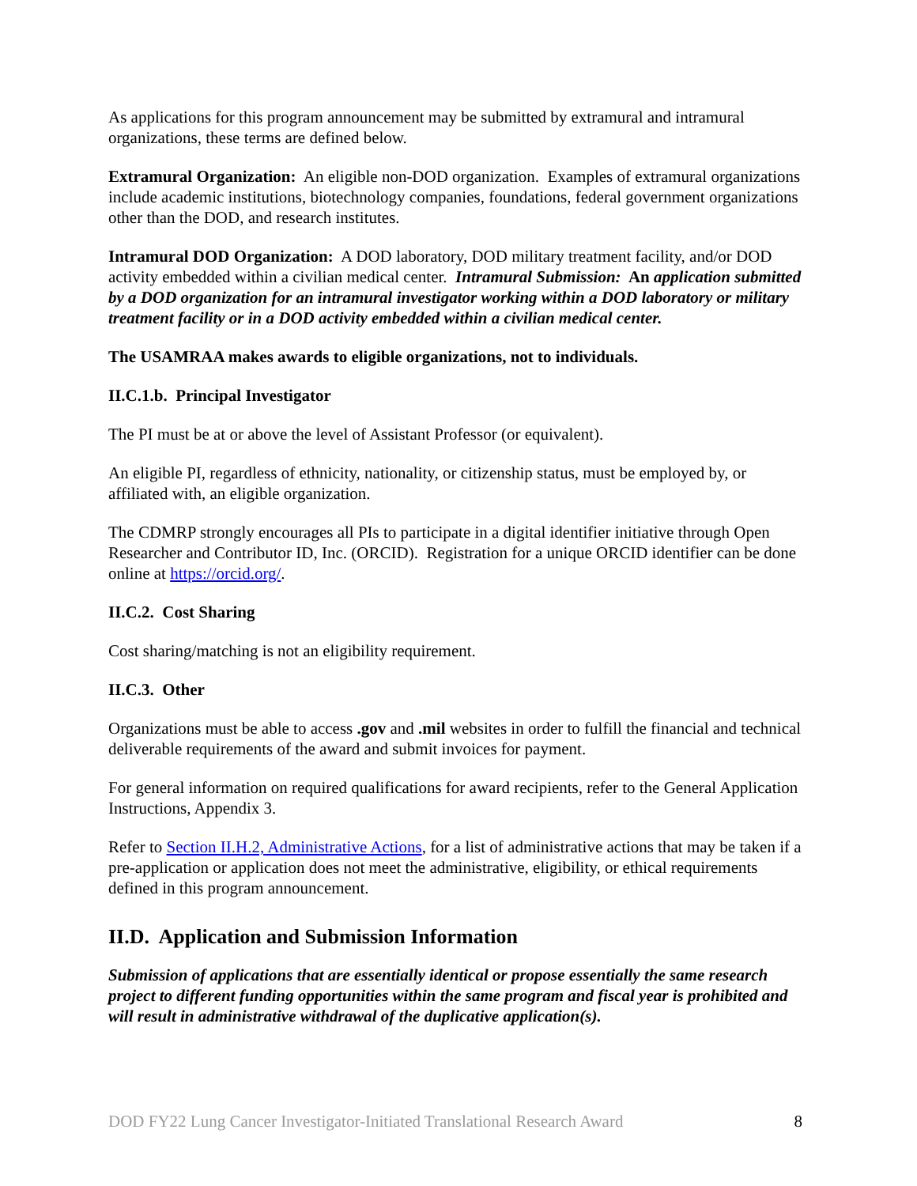As applications for this program announcement may be submitted by extramural and intramural organizations, these terms are defined below.
Extramural Organization: An eligible non-DOD organization. Examples of extramural organizations include academic institutions, biotechnology companies, foundations, federal government organizations other than the DOD, and research institutes.
Intramural DOD Organization: A DOD laboratory, DOD military treatment facility, and/or DOD activity embedded within a civilian medical center. Intramural Submission: An application submitted by a DOD organization for an intramural investigator working within a DOD laboratory or military treatment facility or in a DOD activity embedded within a civilian medical center.
The USAMRAA makes awards to eligible organizations, not to individuals.
II.C.1.b. Principal Investigator
The PI must be at or above the level of Assistant Professor (or equivalent).
An eligible PI, regardless of ethnicity, nationality, or citizenship status, must be employed by, or affiliated with, an eligible organization.
The CDMRP strongly encourages all PIs to participate in a digital identifier initiative through Open Researcher and Contributor ID, Inc. (ORCID). Registration for a unique ORCID identifier can be done online at https://orcid.org/.
II.C.2. Cost Sharing
Cost sharing/matching is not an eligibility requirement.
II.C.3. Other
Organizations must be able to access .gov and .mil websites in order to fulfill the financial and technical deliverable requirements of the award and submit invoices for payment.
For general information on required qualifications for award recipients, refer to the General Application Instructions, Appendix 3.
Refer to Section II.H.2, Administrative Actions, for a list of administrative actions that may be taken if a pre-application or application does not meet the administrative, eligibility, or ethical requirements defined in this program announcement.
II.D. Application and Submission Information
Submission of applications that are essentially identical or propose essentially the same research project to different funding opportunities within the same program and fiscal year is prohibited and will result in administrative withdrawal of the duplicative application(s).
DOD FY22 Lung Cancer Investigator-Initiated Translational Research Award 8